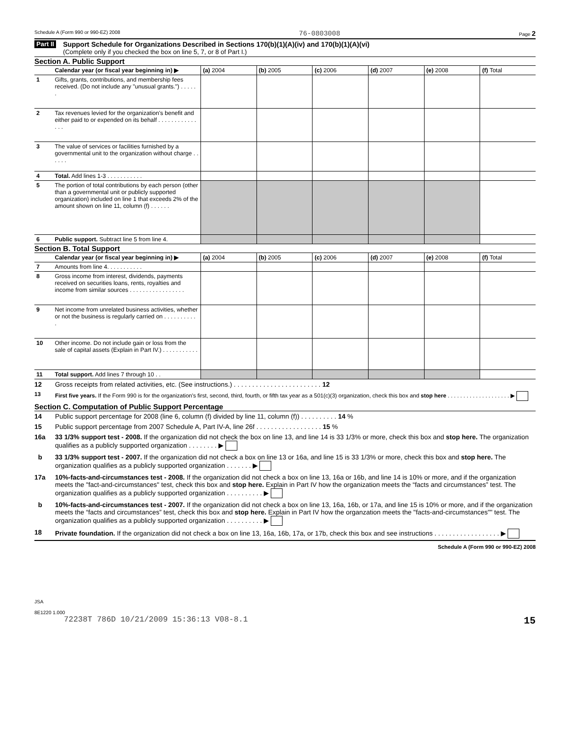Schedule A (Form 990 or 990-EZ) 2008 76-0803008 Page 2
Part II
Support Schedule for Organizations Described in Sections 170(b)(1)(A)(iv) and 170(b)(1)(A)(vi)
(Complete only if you checked the box on line 5, 7, or 8 of Part I.)
Section A. Public Support
| | Calendar year (or fiscal year beginning in) ▶ | (a) 2004 | (b) 2005 | (c) 2006 | (d) 2007 | (e) 2008 | (f) Total |
| 1 | Gifts, grants, contributions, and membership fees received. (Do not include any "unusual grants.") . . . . . . | | | | | | |
| 2 | Tax revenues levied for the organization's benefit and either paid to or expended on its behalf . . . . . . . . . . . . . . . | | | | | | |
| 3 | The value of services or facilities furnished by a governmental unit to the organization without charge . . . . . . | | | | | | |
| 4 | Total. Add lines 1-3 . . . . . . . . . . . | | | | | | |
| 5 | The portion of total contributions by each person (other than a governmental unit or publicly supported organization) included on line 1 that exceeds 2% of the amount shown on line 11, column (f) . . . . . . | | | | | | |
| 6 | Public support. Subtract line 5 from line 4. | | | | | | |
Section B. Total Support
| | Calendar year (or fiscal year beginning in) ▶ | (a) 2004 | (b) 2005 | (c) 2006 | (d) 2007 | (e) 2008 | (f) Total |
| 7 | Amounts from line 4. . . . . . . . . . . | | | | | | |
| 8 | Gross income from interest, dividends, payments received on securities loans, rents, royalties and income from similar sources . . . . . . . . . . . . . . . . . | | | | | | |
| 9 | Net income from unrelated business activities, whether or not the business is regularly carried on . . . . . . . . . . . | | | | | | |
| 10 | Other income. Do not include gain or loss from the sale of capital assets (Explain in Part IV.) . . . . . . . . . . . | | | | | | |
| 11 | Total support. Add lines 7 through 10 . . | | | | | | |
12 Gross receipts from related activities, etc. (See instructions.) . . . . . . . . . . . . . . . . . . . . . . . . 12
13 First five years. If the Form 990 is for the organization's first, second, third, fourth, or fifth tax year as a 501(c)(3) organization, check this box and stop here . . . . . . . . . . . . . . . . . . . . ▶
Section C. Computation of Public Support Percentage
14 Public support percentage for 2008 (line 6, column (f) divided by line 11, column (f)) . . . . . . . . . . 14 %
15 Public support percentage from 2007 Schedule A, Part IV-A, line 26f . . . . . . . . . . . . . . . . . . 15 %
16a 33 1/3% support test - 2008. If the organization did not check the box on line 13, and line 14 is 33 1/3% or more, check this box and stop here. The organization qualifies as a publicly supported organization . . . . . . . . ▶
b 33 1/3% support test - 2007. If the organization did not check a box on line 13 or 16a, and line 15 is 33 1/3% or more, check this box and stop here. The organization qualifies as a publicly supported organization . . . . . . . ▶
17a 10%-facts-and-circumstances test - 2008. If the organization did not check a box on line 13, 16a or 16b, and line 14 is 10% or more, and if the organization meets the "fact-and-circumstances" test, check this box and stop here. Explain in Part IV how the organization meets the “facts and circumstances” test. The organization qualifies as a publicly supported organization . . . . . . . . . . ▶
b 10%-facts-and-circumstances test - 2007. If the organization did not check a box on line 13, 16a, 16b, or 17a, and line 15 is 10% or more, and if the organization meets the “facts and circumstances” test, check this box and stop here. Explain in Part IV how the organzation meets the "facts-and-circumstances"" test. The organization qualifies as a publicly supported organization . . . . . . . . . . ▶
18 Private foundation. If the organization did not check a box on line 13, 16a, 16b, 17a, or 17b, check this box and see instructions . . . . . . . . . . . . . . . . . . ▶
Schedule A (Form 990 or 990-EZ) 2008
JSA
8E1220 1.000
72238T 786D 10/21/2009 15:36:13 V08-8.1 15